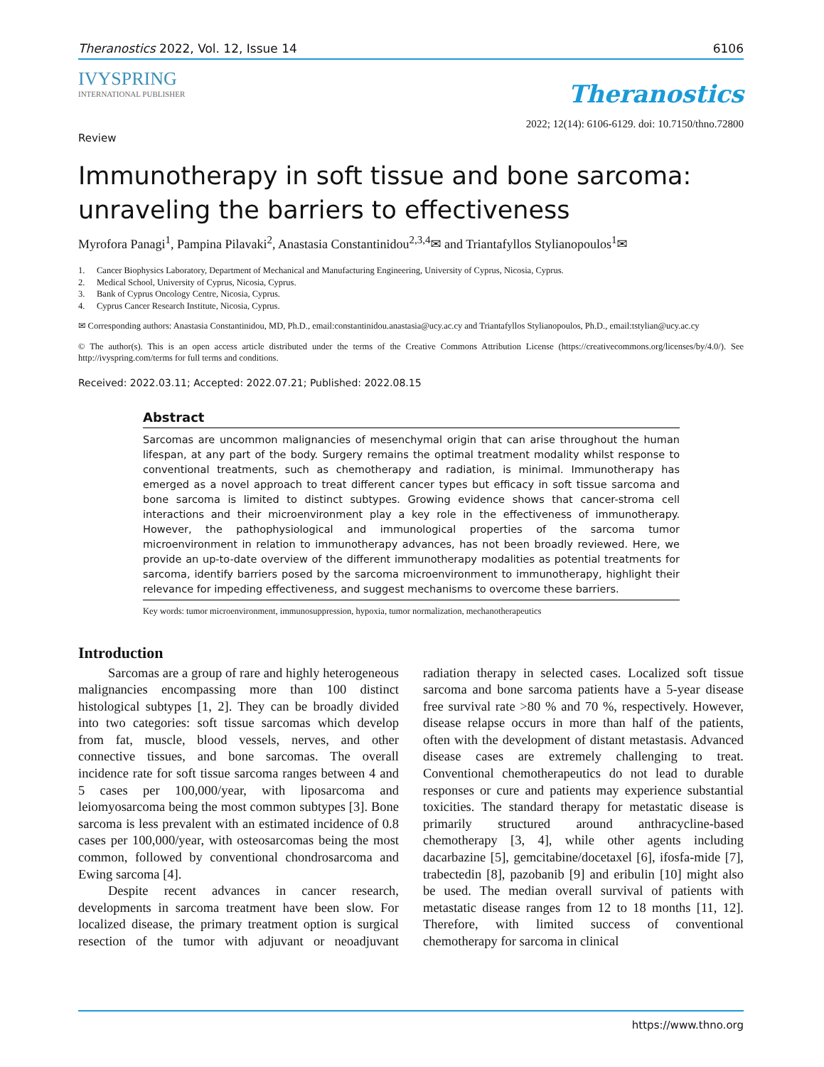Theranostics 2022, Vol. 12, Issue 14 6106
IVYSPRING
INTERNATIONAL PUBLISHER
Theranostics
2022; 12(14): 6106-6129. doi: 10.7150/thno.72800
Review
Immunotherapy in soft tissue and bone sarcoma: unraveling the barriers to effectiveness
Myrofora Panagi<sup>1</sup>, Pampina Pilavaki<sup>2</sup>, Anastasia Constantinidou<sup>2,3,4</sup>✉ and Triantafyllos Stylianopoulos<sup>1</sup>✉
1. Cancer Biophysics Laboratory, Department of Mechanical and Manufacturing Engineering, University of Cyprus, Nicosia, Cyprus.
2. Medical School, University of Cyprus, Nicosia, Cyprus.
3. Bank of Cyprus Oncology Centre, Nicosia, Cyprus.
4. Cyprus Cancer Research Institute, Nicosia, Cyprus.
✉ Corresponding authors: Anastasia Constantinidou, MD, Ph.D., email:constantinidou.anastasia@ucy.ac.cy and Triantafyllos Stylianopoulos, Ph.D., email:tstylian@ucy.ac.cy
© The author(s). This is an open access article distributed under the terms of the Creative Commons Attribution License (https://creativecommons.org/licenses/by/4.0/). See http://ivyspring.com/terms for full terms and conditions.
Received: 2022.03.11; Accepted: 2022.07.21; Published: 2022.08.15
Abstract
Sarcomas are uncommon malignancies of mesenchymal origin that can arise throughout the human lifespan, at any part of the body. Surgery remains the optimal treatment modality whilst response to conventional treatments, such as chemotherapy and radiation, is minimal. Immunotherapy has emerged as a novel approach to treat different cancer types but efficacy in soft tissue sarcoma and bone sarcoma is limited to distinct subtypes. Growing evidence shows that cancer-stroma cell interactions and their microenvironment play a key role in the effectiveness of immunotherapy. However, the pathophysiological and immunological properties of the sarcoma tumor microenvironment in relation to immunotherapy advances, has not been broadly reviewed. Here, we provide an up-to-date overview of the different immunotherapy modalities as potential treatments for sarcoma, identify barriers posed by the sarcoma microenvironment to immunotherapy, highlight their relevance for impeding effectiveness, and suggest mechanisms to overcome these barriers.
Key words: tumor microenvironment, immunosuppression, hypoxia, tumor normalization, mechanotherapeutics
Introduction
Sarcomas are a group of rare and highly heterogeneous malignancies encompassing more than 100 distinct histological subtypes [1, 2]. They can be broadly divided into two categories: soft tissue sarcomas which develop from fat, muscle, blood vessels, nerves, and other connective tissues, and bone sarcomas. The overall incidence rate for soft tissue sarcoma ranges between 4 and 5 cases per 100,000/year, with liposarcoma and leiomyosarcoma being the most common subtypes [3]. Bone sarcoma is less prevalent with an estimated incidence of 0.8 cases per 100,000/year, with osteosarcomas being the most common, followed by conventional chondrosarcoma and Ewing sarcoma [4].
Despite recent advances in cancer research, developments in sarcoma treatment have been slow. For localized disease, the primary treatment option is surgical resection of the tumor with adjuvant or neoadjuvant radiation therapy in selected cases. Localized soft tissue sarcoma and bone sarcoma patients have a 5-year disease free survival rate >80 % and 70 %, respectively. However, disease relapse occurs in more than half of the patients, often with the development of distant metastasis. Advanced disease cases are extremely challenging to treat. Conventional chemotherapeutics do not lead to durable responses or cure and patients may experience substantial toxicities. The standard therapy for metastatic disease is primarily structured around anthracycline-based chemotherapy [3, 4], while other agents including dacarbazine [5], gemcitabine/docetaxel [6], ifosfa-mide [7], trabectedin [8], pazobanib [9] and eribulin [10] might also be used. The median overall survival of patients with metastatic disease ranges from 12 to 18 months [11, 12]. Therefore, with limited success of conventional chemotherapy for sarcoma in clinical
https://www.thno.org